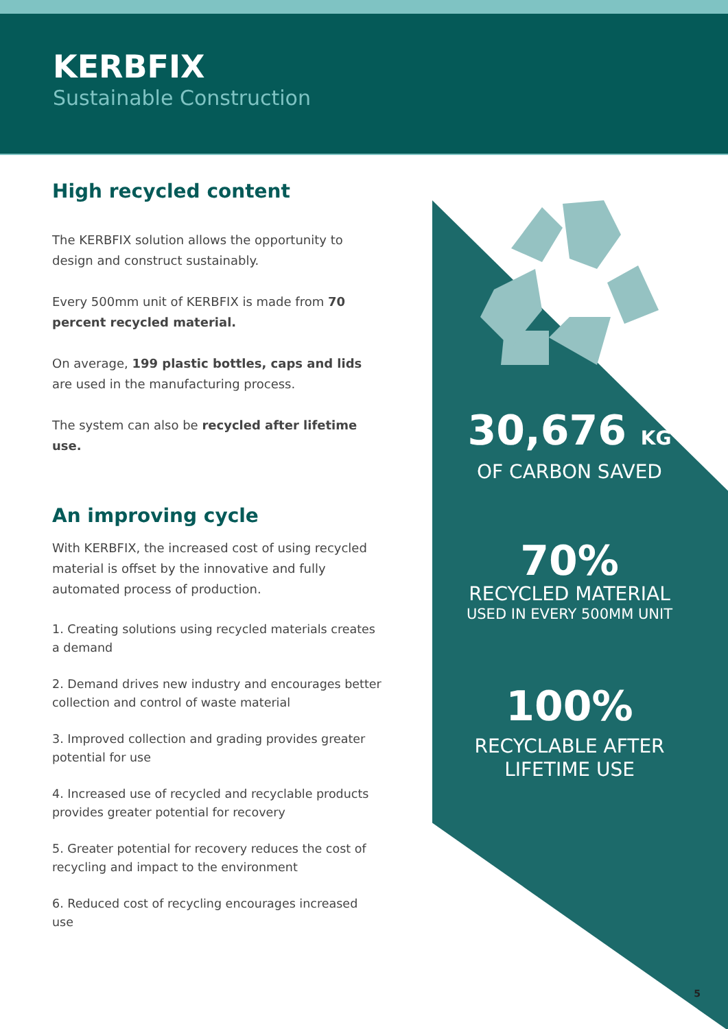KERBFIX
Sustainable Construction
High recycled content
The KERBFIX solution allows the opportunity to design and construct sustainably.
Every 500mm unit of KERBFIX is made from 70 percent recycled material.
On average, 199 plastic bottles, caps and lids are used in the manufacturing process.
The system can also be recycled after lifetime use.
An improving cycle
With KERBFIX, the increased cost of using recycled material is offset by the innovative and fully automated process of production.
1. Creating solutions using recycled materials creates a demand
2. Demand drives new industry and encourages better collection and control of waste material
3. Improved collection and grading provides greater potential for use
4. Increased use of recycled and recyclable products provides greater potential for recovery
5. Greater potential for recovery reduces the cost of recycling and impact to the environment
6. Reduced cost of recycling encourages increased use
30,676 KG
OF CARBON SAVED
70%
RECYCLED MATERIAL
USED IN EVERY 500MM UNIT
100%
RECYCLABLE AFTER
LIFETIME USE
5